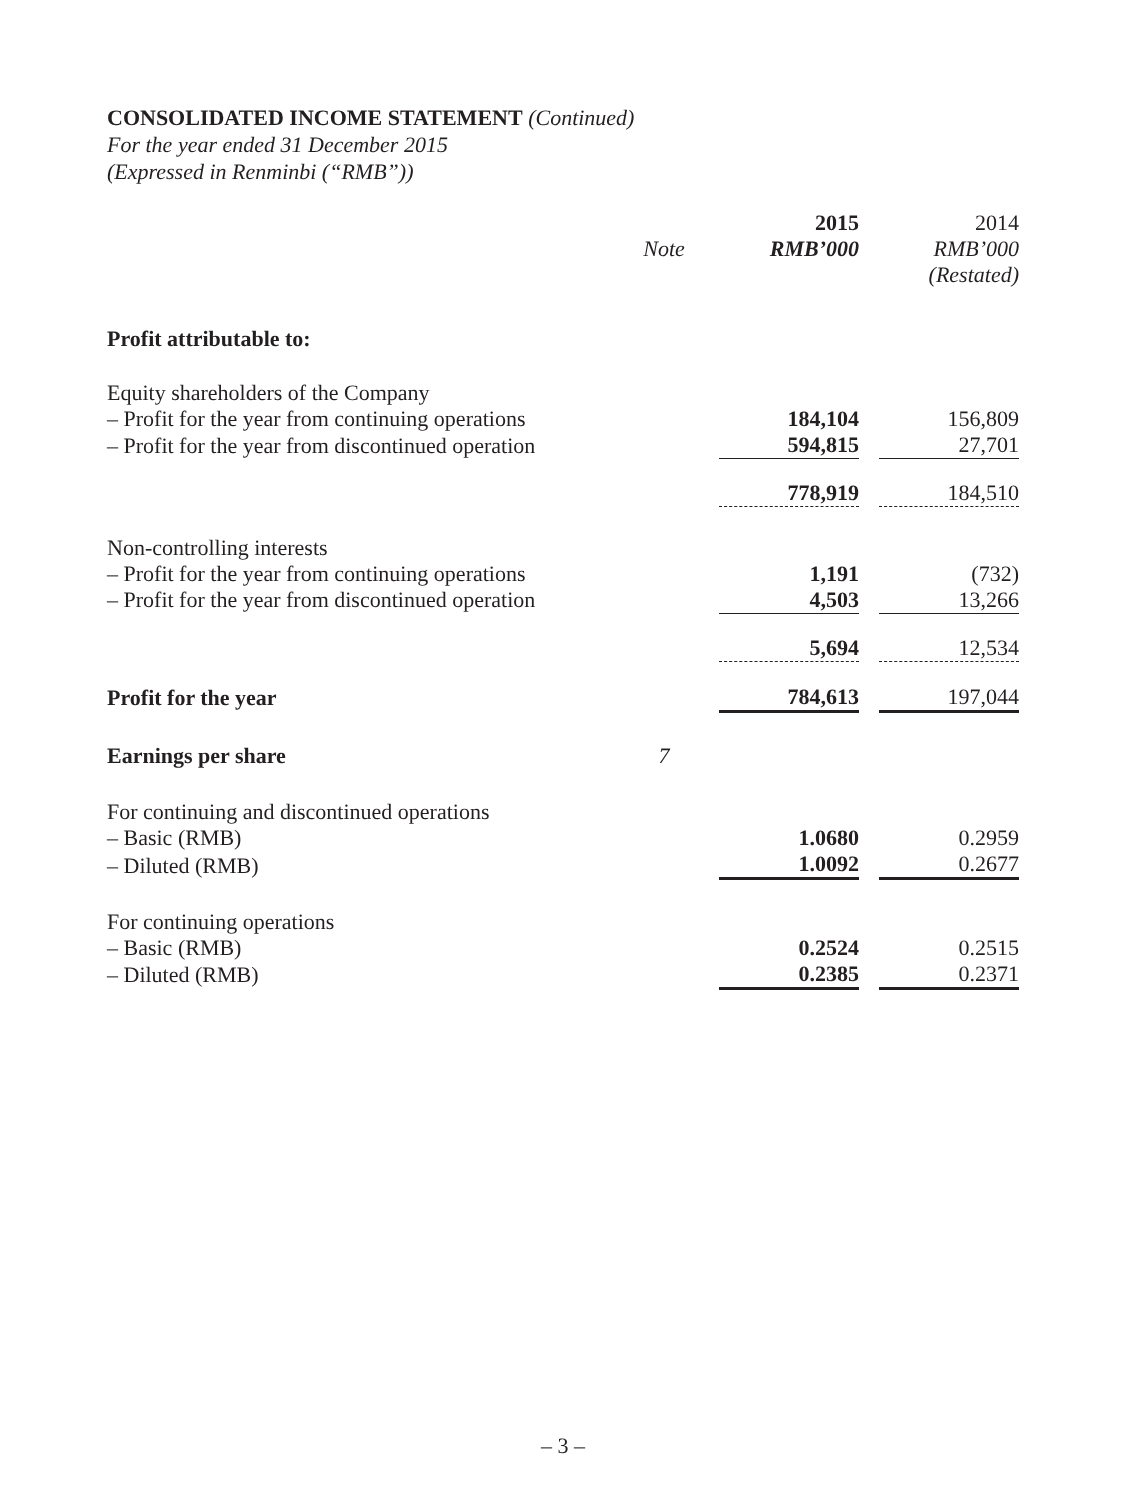CONSOLIDATED INCOME STATEMENT (Continued)
For the year ended 31 December 2015
(Expressed in Renminbi (“RMB”))
| | | 2015 | | 2014 |
| --- | --- | --- | --- | --- |
| | Note | RMB’000 | | RMB’000 |
| | | | | (Restated) |
| Profit attributable to: | | | | |
| Equity shareholders of the Company | | | | |
| – Profit for the year from continuing operations | | 184,104 | | 156,809 |
| – Profit for the year from discontinued operation | | 594,815 | | 27,701 |
| | | 778,919 | | 184,510 |
| Non-controlling interests | | | | |
| – Profit for the year from continuing operations | | 1,191 | | (732) |
| – Profit for the year from discontinued operation | | 4,503 | | 13,266 |
| | | 5,694 | | 12,534 |
| Profit for the year | | 784,613 | | 197,044 |
| Earnings per share | 7 | | | |
| For continuing and discontinued operations | | | | |
| – Basic (RMB) | | 1.0680 | | 0.2959 |
| – Diluted (RMB) | | 1.0092 | | 0.2677 |
| For continuing operations | | | | |
| – Basic (RMB) | | 0.2524 | | 0.2515 |
| – Diluted (RMB) | | 0.2385 | | 0.2371 |
– 3 –